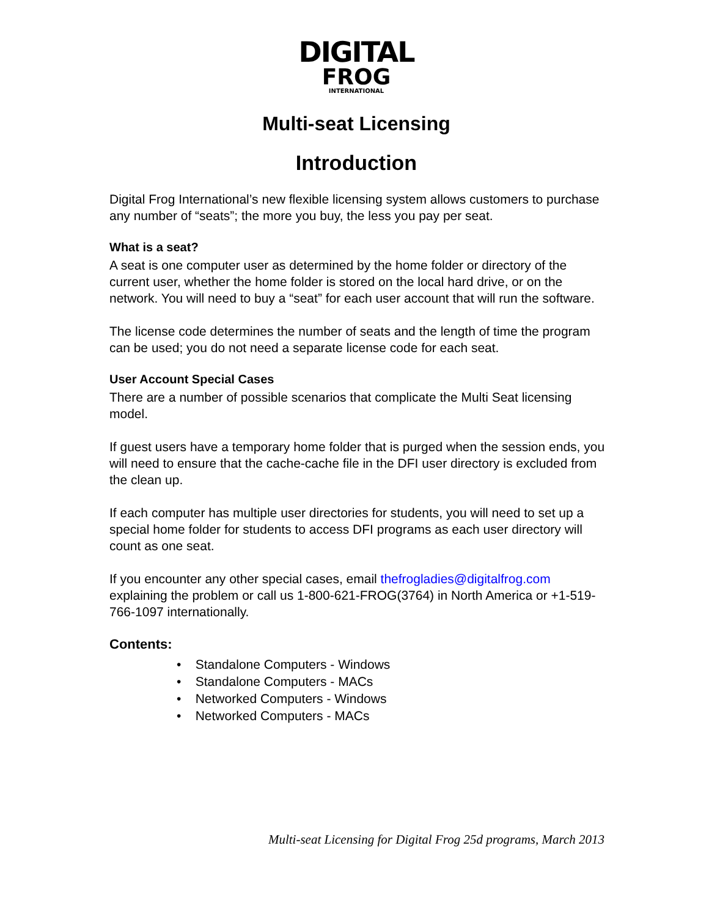DIGITAL
FROG
INTERNATIONAL
Multi-seat Licensing
Introduction
Digital Frog International’s new flexible licensing system allows customers to purchase any number of “seats”; the more you buy, the less you pay per seat.
What is a seat?
A seat is one computer user as determined by the home folder or directory of the current user, whether the home folder is stored on the local hard drive, or on the network. You will need to buy a “seat” for each user account that will run the software.
The license code determines the number of seats and the length of time the program can be used; you do not need a separate license code for each seat.
User Account Special Cases
There are a number of possible scenarios that complicate the Multi Seat licensing model.
If guest users have a temporary home folder that is purged when the session ends, you will need to ensure that the cache-cache file in the DFI user directory is excluded from the clean up.
If each computer has multiple user directories for students, you will need to set up a special home folder for students to access DFI programs as each user directory will count as one seat.
If you encounter any other special cases, email thefrogladies@digitalfrog.com explaining the problem or call us 1-800-621-FROG(3764) in North America or +1-519-766-1097 internationally.
Contents:
• Standalone Computers - Windows
• Standalone Computers - MACs
• Networked Computers - Windows
• Networked Computers - MACs
Multi-seat Licensing for Digital Frog 25d programs, March 2013